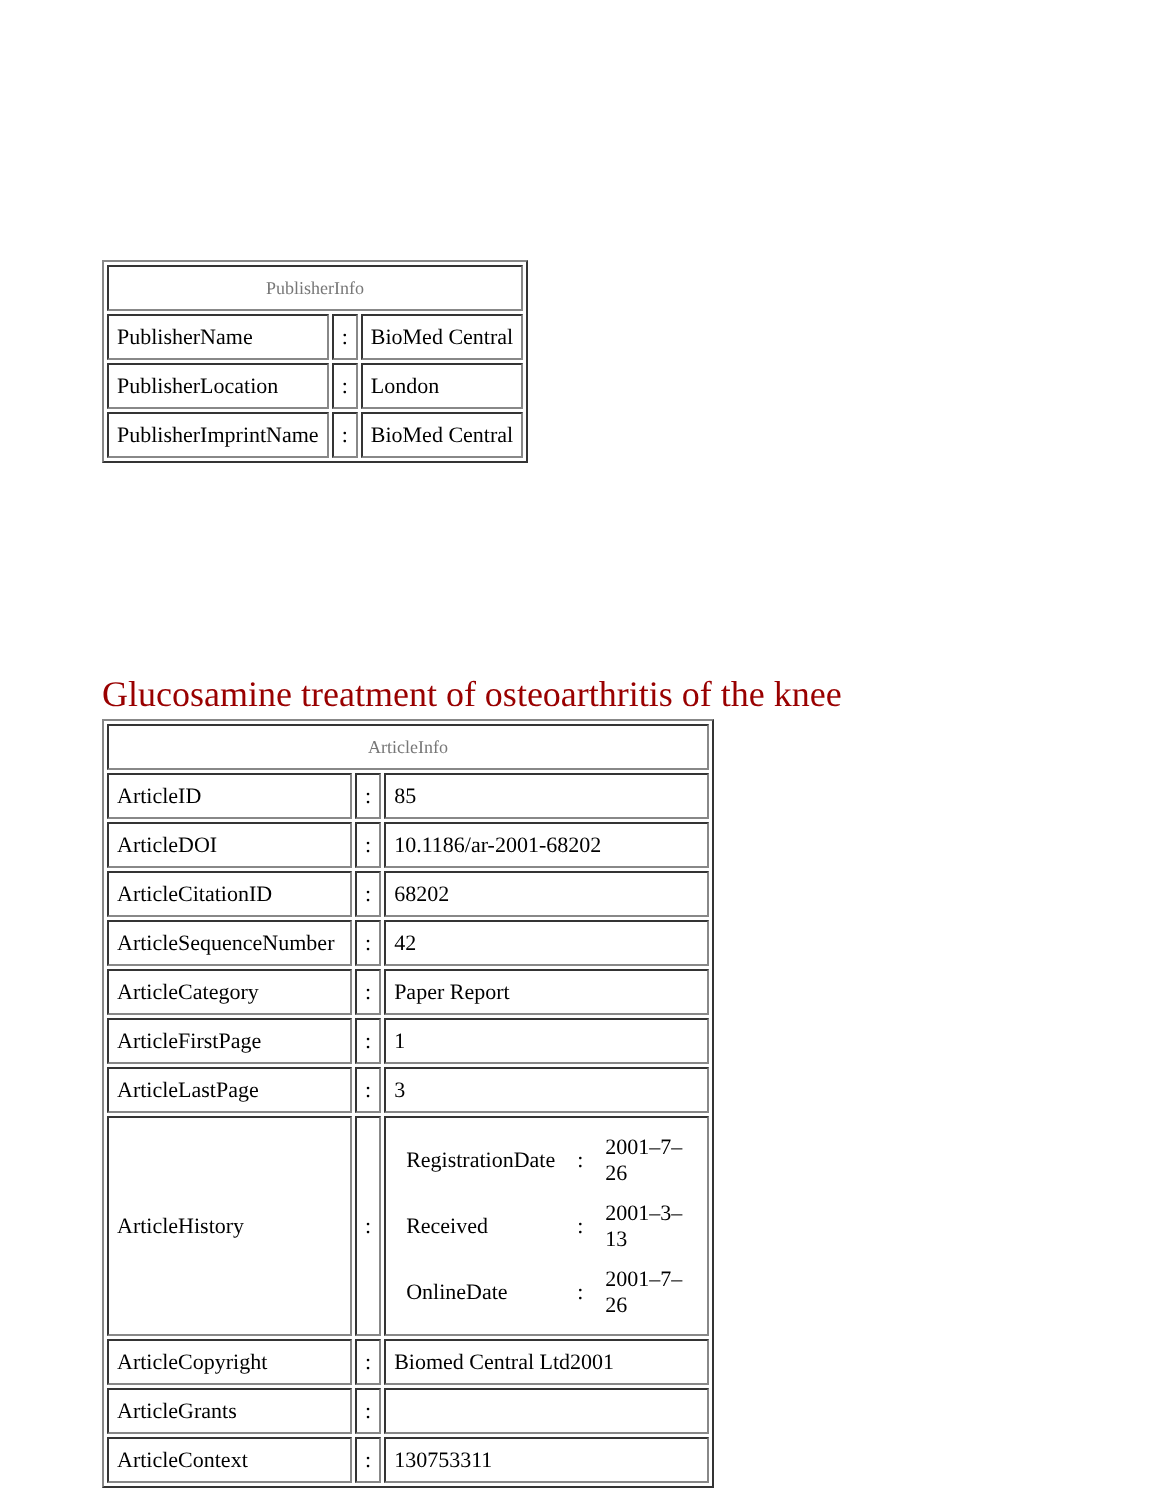| PublisherInfo | | |
| --- | --- | --- |
| PublisherName | : | BioMed Central |
| PublisherLocation | : | London |
| PublisherImprintName | : | BioMed Central |
Glucosamine treatment of osteoarthritis of the knee
| ArticleInfo | | |
| --- | --- | --- |
| ArticleID | : | 85 |
| ArticleDOI | : | 10.1186/ar-2001-68202 |
| ArticleCitationID | : | 68202 |
| ArticleSequenceNumber | : | 42 |
| ArticleCategory | : | Paper Report |
| ArticleFirstPage | : | 1 |
| ArticleLastPage | : | 3 |
| ArticleHistory | : | / RegistrationDate / : / 2001–7–26 / / Received / : / 2001–3–13 / / OnlineDate / : / 2001–7–26 / |
| ArticleCopyright | : | Biomed Central Ltd2001 |
| ArticleGrants | : | |
| ArticleContext | : | 130753311 |